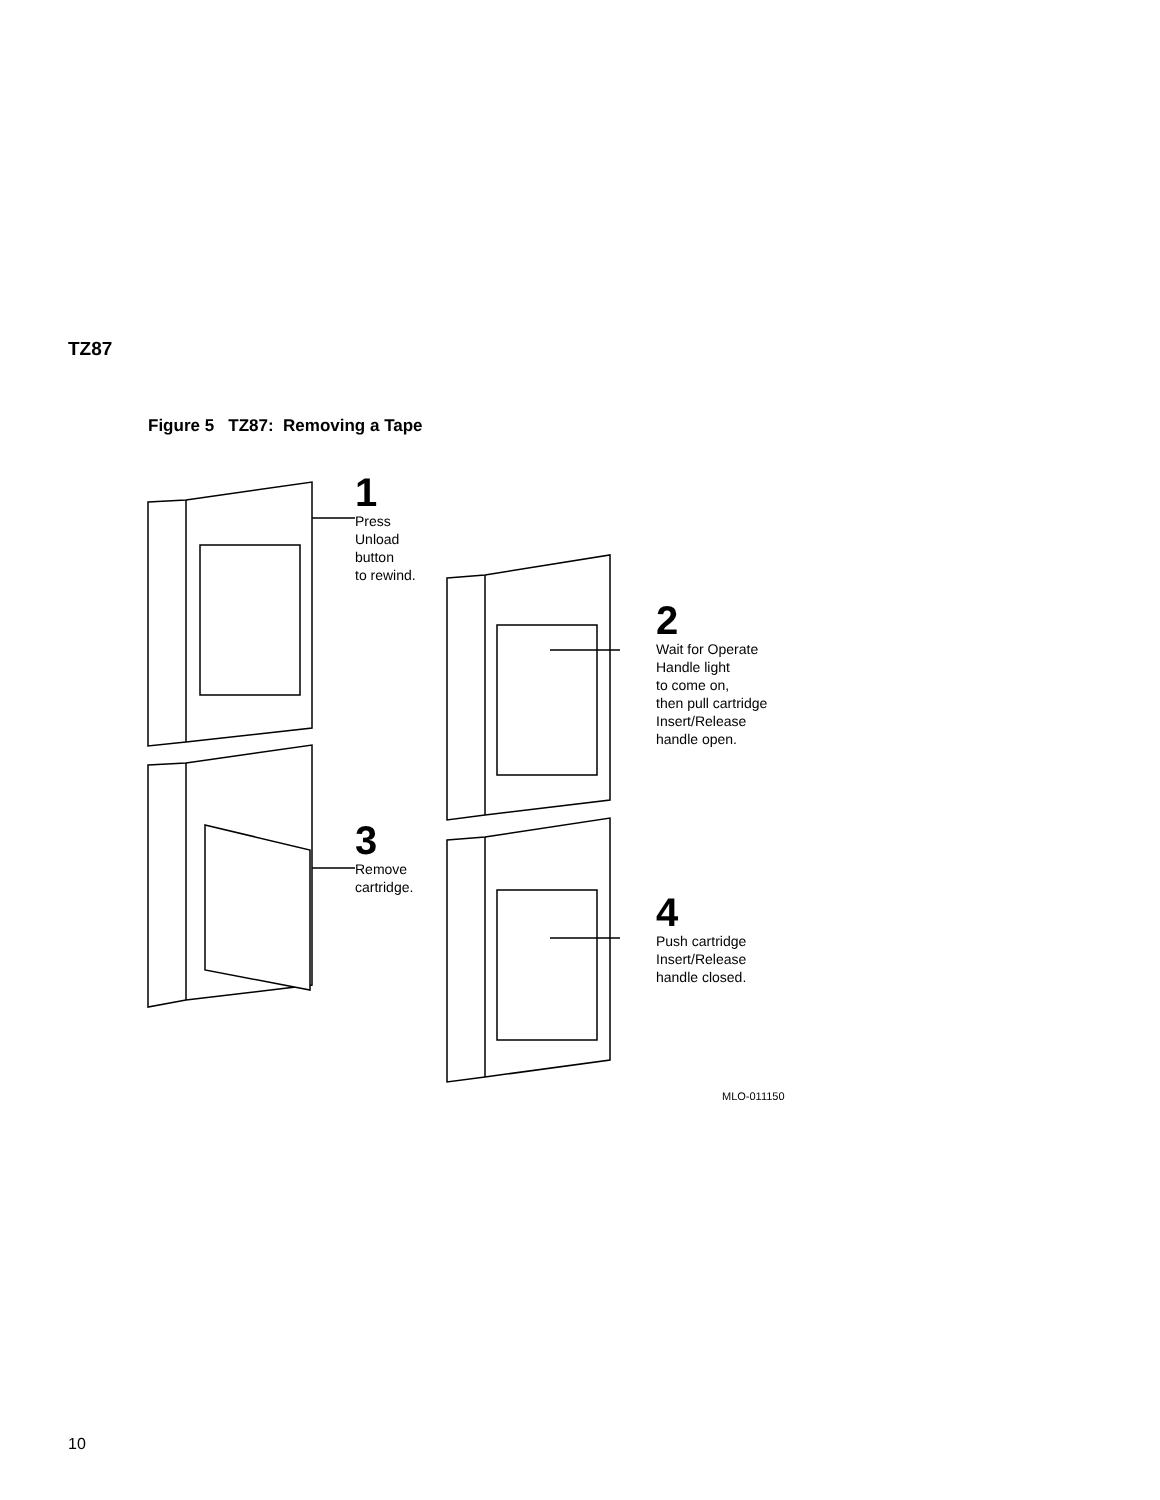TZ87
Figure 5 TZ87: Removing a Tape
1
Press
Unload
button
to rewind.
2
Wait for Operate
Handle light
to come on,
then pull cartridge
Insert/Release
handle open.
3
Remove
cartridge.
4
Push cartridge
Insert/Release
handle closed.
MLO-011150
10